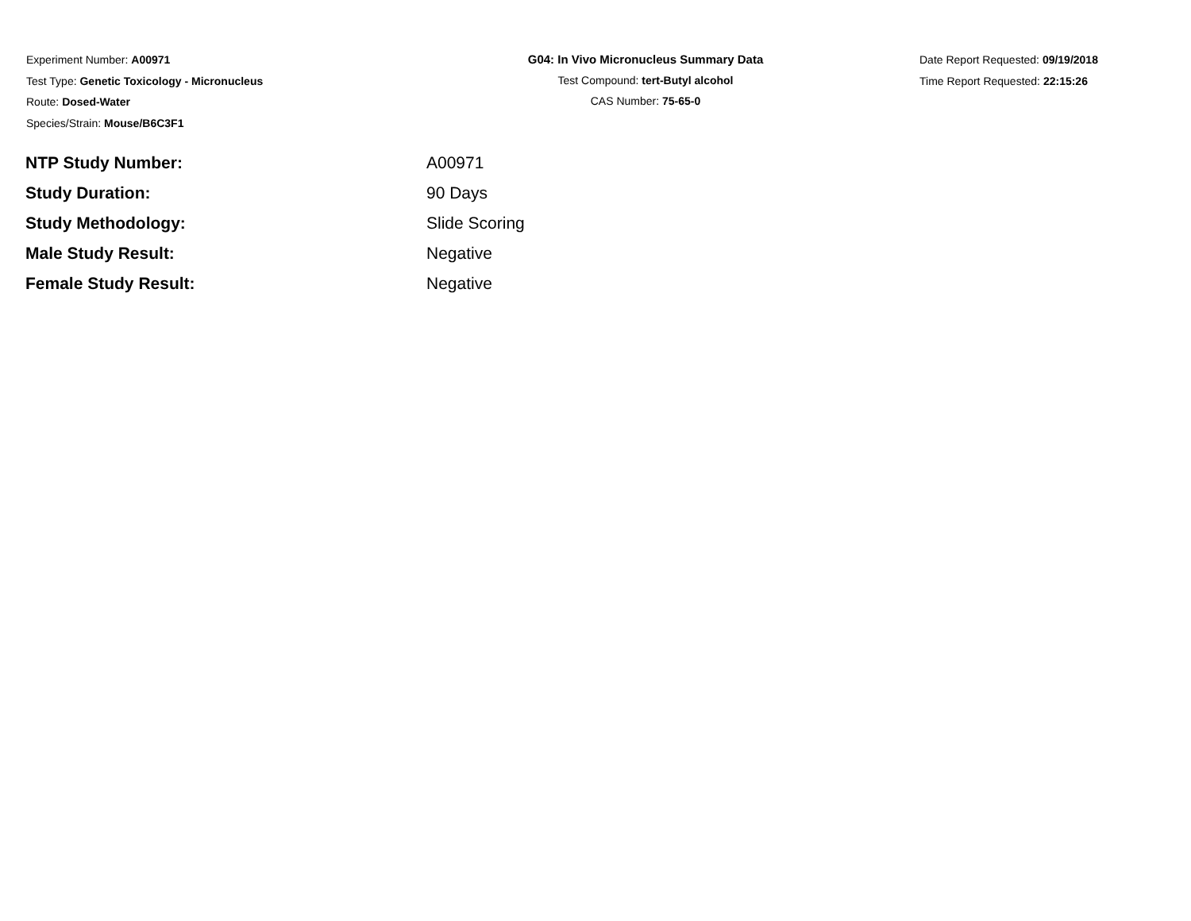Experiment Number: A00971
Test Type: Genetic Toxicology - Micronucleus
Route: Dosed-Water
Species/Strain: Mouse/B6C3F1
G04: In Vivo Micronucleus Summary Data
Test Compound: tert-Butyl alcohol
CAS Number: 75-65-0
Date Report Requested: 09/19/2018
Time Report Requested: 22:15:26
| NTP Study Number: | A00971 |
| Study Duration: | 90 Days |
| Study Methodology: | Slide Scoring |
| Male Study Result: | Negative |
| Female Study Result: | Negative |